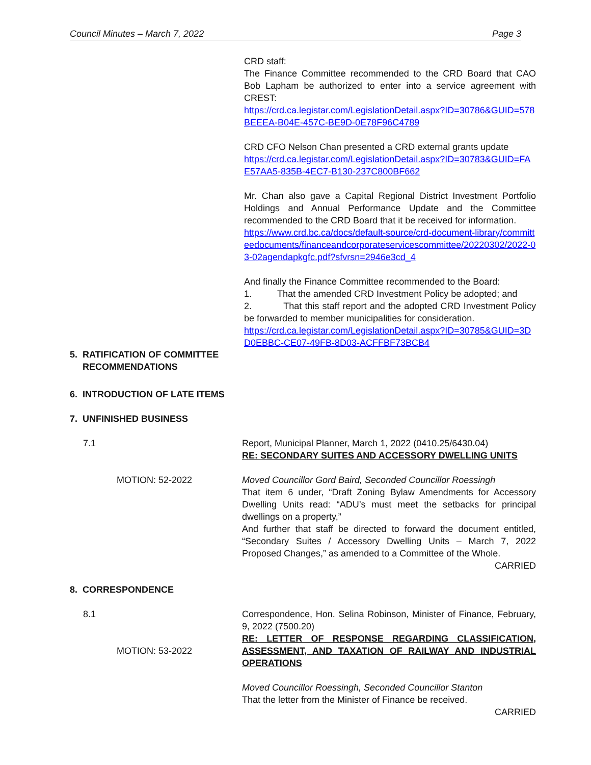Council Minutes – March 7, 2022 Page 3
CRD staff:
The Finance Committee recommended to the CRD Board that CAO Bob Lapham be authorized to enter into a service agreement with CREST:
https://crd.ca.legistar.com/LegislationDetail.aspx?ID=30786&GUID=578BEEEA-B04E-457C-BE9D-0E78F96C4789
CRD CFO Nelson Chan presented a CRD external grants update
https://crd.ca.legistar.com/LegislationDetail.aspx?ID=30783&GUID=FAE57AA5-835B-4EC7-B130-237C800BF662
Mr. Chan also gave a Capital Regional District Investment Portfolio Holdings and Annual Performance Update and the Committee recommended to the CRD Board that it be received for information.
https://www.crd.bc.ca/docs/default-source/crd-document-library/committeedocuments/financeandcorporateservicescommittee/20220302/2022-03-02agendapkgfc.pdf?sfvrsn=2946e3cd_4
And finally the Finance Committee recommended to the Board:
1. That the amended CRD Investment Policy be adopted; and
2. That this staff report and the adopted CRD Investment Policy be forwarded to member municipalities for consideration.
https://crd.ca.legistar.com/LegislationDetail.aspx?ID=30785&GUID=3DD0EBBC-CE07-49FB-8D03-ACFFBF73BCB4
5. RATIFICATION OF COMMITTEE
RECOMMENDATIONS
6. INTRODUCTION OF LATE ITEMS
7. UNFINISHED BUSINESS
7.1 Report, Municipal Planner, March 1, 2022 (0410.25/6430.04)
RE: SECONDARY SUITES AND ACCESSORY DWELLING UNITS
MOTION: 52-2022 Moved Councillor Gord Baird, Seconded Councillor Roessingh
That item 6 under, “Draft Zoning Bylaw Amendments for Accessory Dwelling Units read: “ADU’s must meet the setbacks for principal dwellings on a property,”
And further that staff be directed to forward the document entitled, “Secondary Suites / Accessory Dwelling Units – March 7, 2022 Proposed Changes,” as amended to a Committee of the Whole.
CARRIED
8. CORRESPONDENCE
8.1
MOTION: 53-2022
Correspondence, Hon. Selina Robinson, Minister of Finance, February, 9, 2022 (7500.20)
RE: LETTER OF RESPONSE REGARDING CLASSIFICATION, ASSESSMENT, AND TAXATION OF RAILWAY AND INDUSTRIAL OPERATIONS
Moved Councillor Roessingh, Seconded Councillor Stanton
That the letter from the Minister of Finance be received.
CARRIED